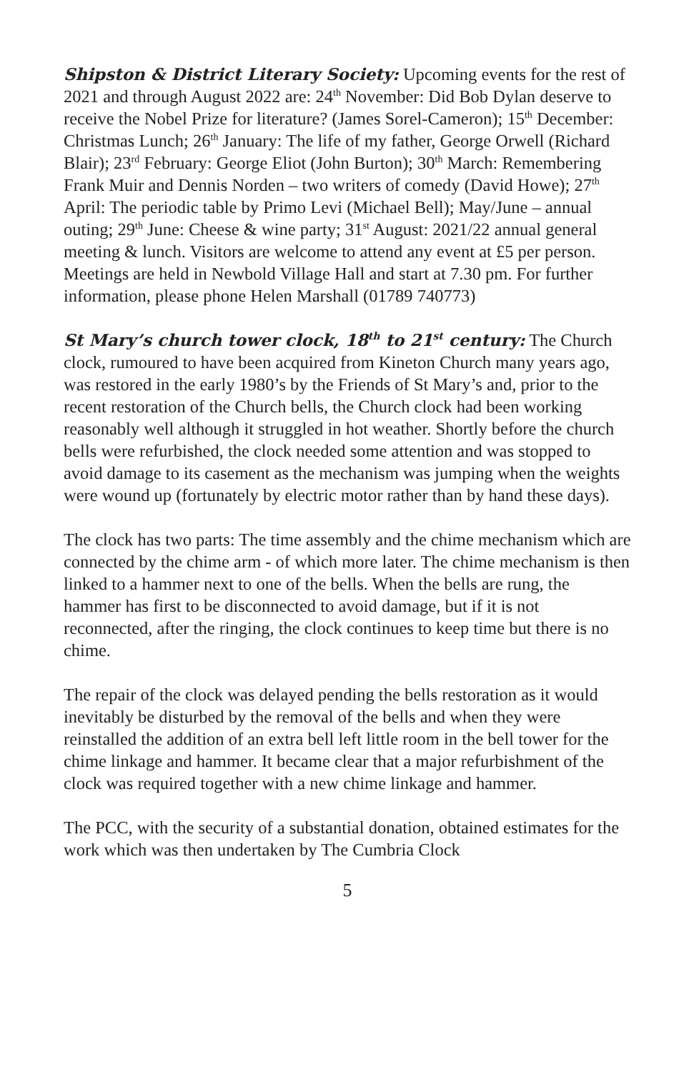Shipston & District Literary Society: Upcoming events for the rest of 2021 and through August 2022 are: 24<sup>th</sup> November: Did Bob Dylan deserve to receive the Nobel Prize for literature? (James Sorel-Cameron); 15<sup>th</sup> December: Christmas Lunch; 26<sup>th</sup> January: The life of my father, George Orwell (Richard Blair); 23<sup>rd</sup> February: George Eliot (John Burton); 30<sup>th</sup> March: Remembering Frank Muir and Dennis Norden – two writers of comedy (David Howe); 27<sup>th</sup> April: The periodic table by Primo Levi (Michael Bell); May/June – annual outing; 29<sup>th</sup> June: Cheese & wine party; 31<sup>st</sup> August: 2021/22 annual general meeting & lunch. Visitors are welcome to attend any event at £5 per person. Meetings are held in Newbold Village Hall and start at 7.30 pm. For further information, please phone Helen Marshall (01789 740773)
St Mary’s church tower clock, 18<sup>th</sup> to 21<sup>st</sup> century: The Church clock, rumoured to have been acquired from Kineton Church many years ago, was restored in the early 1980’s by the Friends of St Mary’s and, prior to the recent restoration of the Church bells, the Church clock had been working reasonably well although it struggled in hot weather. Shortly before the church bells were refurbished, the clock needed some attention and was stopped to avoid damage to its casement as the mechanism was jumping when the weights were wound up (fortunately by electric motor rather than by hand these days).
The clock has two parts: The time assembly and the chime mechanism which are connected by the chime arm - of which more later. The chime mechanism is then linked to a hammer next to one of the bells. When the bells are rung, the hammer has first to be disconnected to avoid damage, but if it is not reconnected, after the ringing, the clock continues to keep time but there is no chime.
The repair of the clock was delayed pending the bells restoration as it would inevitably be disturbed by the removal of the bells and when they were reinstalled the addition of an extra bell left little room in the bell tower for the chime linkage and hammer. It became clear that a major refurbishment of the clock was required together with a new chime linkage and hammer.
The PCC, with the security of a substantial donation, obtained estimates for the work which was then undertaken by The Cumbria Clock
5